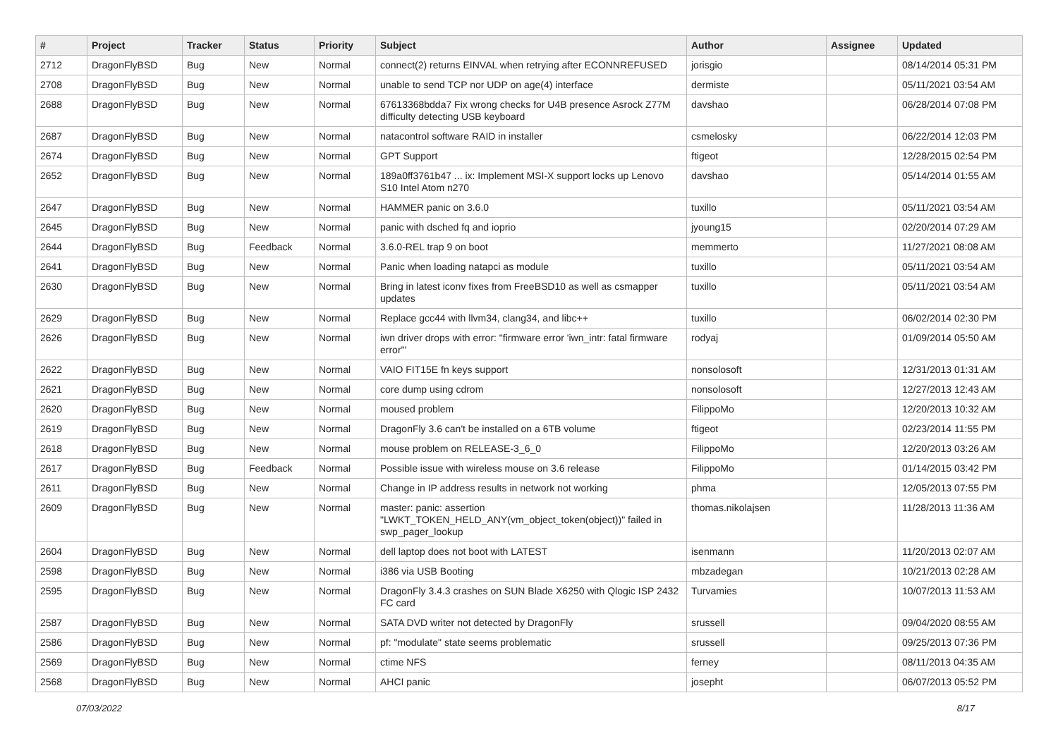| # | Project | Tracker | Status | Priority | Subject | Author | Assignee | Updated |
| --- | --- | --- | --- | --- | --- | --- | --- | --- |
| 2712 | DragonFlyBSD | Bug | New | Normal | connect(2) returns EINVAL when retrying after ECONNREFUSED | jorisgio | | 08/14/2014 05:31 PM |
| 2708 | DragonFlyBSD | Bug | New | Normal | unable to send TCP nor UDP on age(4) interface | dermiste | | 05/11/2021 03:54 AM |
| 2688 | DragonFlyBSD | Bug | New | Normal | 67613368bdda7 Fix wrong checks for U4B presence Asrock Z77M difficulty detecting USB keyboard | davshao | | 06/28/2014 07:08 PM |
| 2687 | DragonFlyBSD | Bug | New | Normal | natacontrol software RAID in installer | csmelosky | | 06/22/2014 12:03 PM |
| 2674 | DragonFlyBSD | Bug | New | Normal | GPT Support | ftigeot | | 12/28/2015 02:54 PM |
| 2652 | DragonFlyBSD | Bug | New | Normal | 189a0ff3761b47 ... ix: Implement MSI-X support locks up Lenovo S10 Intel Atom n270 | davshao | | 05/14/2014 01:55 AM |
| 2647 | DragonFlyBSD | Bug | New | Normal | HAMMER panic on 3.6.0 | tuxillo | | 05/11/2021 03:54 AM |
| 2645 | DragonFlyBSD | Bug | New | Normal | panic with dsched fq and ioprio | jyoung15 | | 02/20/2014 07:29 AM |
| 2644 | DragonFlyBSD | Bug | Feedback | Normal | 3.6.0-REL trap 9 on boot | memmerto | | 11/27/2021 08:08 AM |
| 2641 | DragonFlyBSD | Bug | New | Normal | Panic when loading natapci as module | tuxillo | | 05/11/2021 03:54 AM |
| 2630 | DragonFlyBSD | Bug | New | Normal | Bring in latest iconv fixes from FreeBSD10 as well as csmapper updates | tuxillo | | 05/11/2021 03:54 AM |
| 2629 | DragonFlyBSD | Bug | New | Normal | Replace gcc44 with llvm34, clang34, and libc++ | tuxillo | | 06/02/2014 02:30 PM |
| 2626 | DragonFlyBSD | Bug | New | Normal | iwn driver drops with error: "firmware error 'iwn_intr: fatal firmware error'" | rodyaj | | 01/09/2014 05:50 AM |
| 2622 | DragonFlyBSD | Bug | New | Normal | VAIO FIT15E fn keys support | nonsolosoft | | 12/31/2013 01:31 AM |
| 2621 | DragonFlyBSD | Bug | New | Normal | core dump using cdrom | nonsolosoft | | 12/27/2013 12:43 AM |
| 2620 | DragonFlyBSD | Bug | New | Normal | moused problem | FilippoMo | | 12/20/2013 10:32 AM |
| 2619 | DragonFlyBSD | Bug | New | Normal | DragonFly 3.6 can't be installed on a 6TB volume | ftigeot | | 02/23/2014 11:55 PM |
| 2618 | DragonFlyBSD | Bug | New | Normal | mouse problem on RELEASE-3_6_0 | FilippoMo | | 12/20/2013 03:26 AM |
| 2617 | DragonFlyBSD | Bug | Feedback | Normal | Possible issue with wireless mouse on 3.6 release | FilippoMo | | 01/14/2015 03:42 PM |
| 2611 | DragonFlyBSD | Bug | New | Normal | Change in IP address results in network not working | phma | | 12/05/2013 07:55 PM |
| 2609 | DragonFlyBSD | Bug | New | Normal | master: panic: assertion "LWKT_TOKEN_HELD_ANY(vm_object_token(object))" failed in swp_pager_lookup | thomas.nikolajsen | | 11/28/2013 11:36 AM |
| 2604 | DragonFlyBSD | Bug | New | Normal | dell laptop does not boot with LATEST | isenmann | | 11/20/2013 02:07 AM |
| 2598 | DragonFlyBSD | Bug | New | Normal | i386 via USB Booting | mbzadegan | | 10/21/2013 02:28 AM |
| 2595 | DragonFlyBSD | Bug | New | Normal | DragonFly 3.4.3 crashes on SUN Blade X6250 with Qlogic ISP 2432 FC card | Turvamies | | 10/07/2013 11:53 AM |
| 2587 | DragonFlyBSD | Bug | New | Normal | SATA DVD writer not detected by DragonFly | srussell | | 09/04/2020 08:55 AM |
| 2586 | DragonFlyBSD | Bug | New | Normal | pf: "modulate" state seems problematic | srussell | | 09/25/2013 07:36 PM |
| 2569 | DragonFlyBSD | Bug | New | Normal | ctime NFS | ferney | | 08/11/2013 04:35 AM |
| 2568 | DragonFlyBSD | Bug | New | Normal | AHCI panic | josepht | | 06/07/2013 05:52 PM |
07/03/2022 8/17